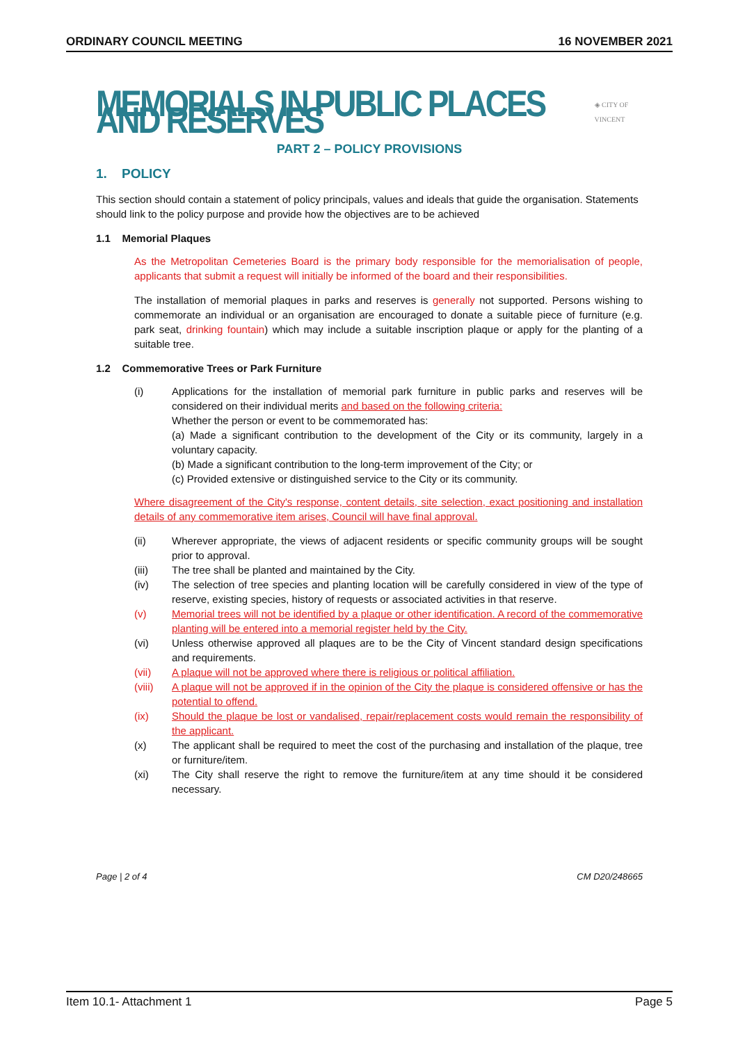ORDINARY COUNCIL MEETING 16 NOVEMBER 2021
MEMORIALS IN PUBLIC PLACES AND RESERVES
◈ CITY OF VINCENT
PART 2 – POLICY PROVISIONS
1. POLICY
This section should contain a statement of policy principals, values and ideals that guide the organisation. Statements should link to the policy purpose and provide how the objectives are to be achieved
1.1 Memorial Plaques
As the Metropolitan Cemeteries Board is the primary body responsible for the memorialisation of people, applicants that submit a request will initially be informed of the board and their responsibilities.
The installation of memorial plaques in parks and reserves is generally not supported. Persons wishing to commemorate an individual or an organisation are encouraged to donate a suitable piece of furniture (e.g. park seat, drinking fountain) which may include a suitable inscription plaque or apply for the planting of a suitable tree.
1.2 Commemorative Trees or Park Furniture
(i) Applications for the installation of memorial park furniture in public parks and reserves will be considered on their individual merits and based on the following criteria:
Whether the person or event to be commemorated has:
(a) Made a significant contribution to the development of the City or its community, largely in a voluntary capacity.
(b) Made a significant contribution to the long-term improvement of the City; or
(c) Provided extensive or distinguished service to the City or its community.
Where disagreement of the City's response, content details, site selection, exact positioning and installation details of any commemorative item arises, Council will have final approval.
(ii) Wherever appropriate, the views of adjacent residents or specific community groups will be sought prior to approval.
(iii) The tree shall be planted and maintained by the City.
(iv) The selection of tree species and planting location will be carefully considered in view of the type of reserve, existing species, history of requests or associated activities in that reserve.
(v) Memorial trees will not be identified by a plaque or other identification. A record of the commemorative planting will be entered into a memorial register held by the City.
(vi) Unless otherwise approved all plaques are to be the City of Vincent standard design specifications and requirements.
(vii) A plaque will not be approved where there is religious or political affiliation.
(viii) A plaque will not be approved if in the opinion of the City the plaque is considered offensive or has the potential to offend.
(ix) Should the plaque be lost or vandalised, repair/replacement costs would remain the responsibility of the applicant.
(x) The applicant shall be required to meet the cost of the purchasing and installation of the plaque, tree or furniture/item.
(xi) The City shall reserve the right to remove the furniture/item at any time should it be considered necessary.
Page | 2 of 4 CM D20/248665
Item 10.1- Attachment 1 Page 5